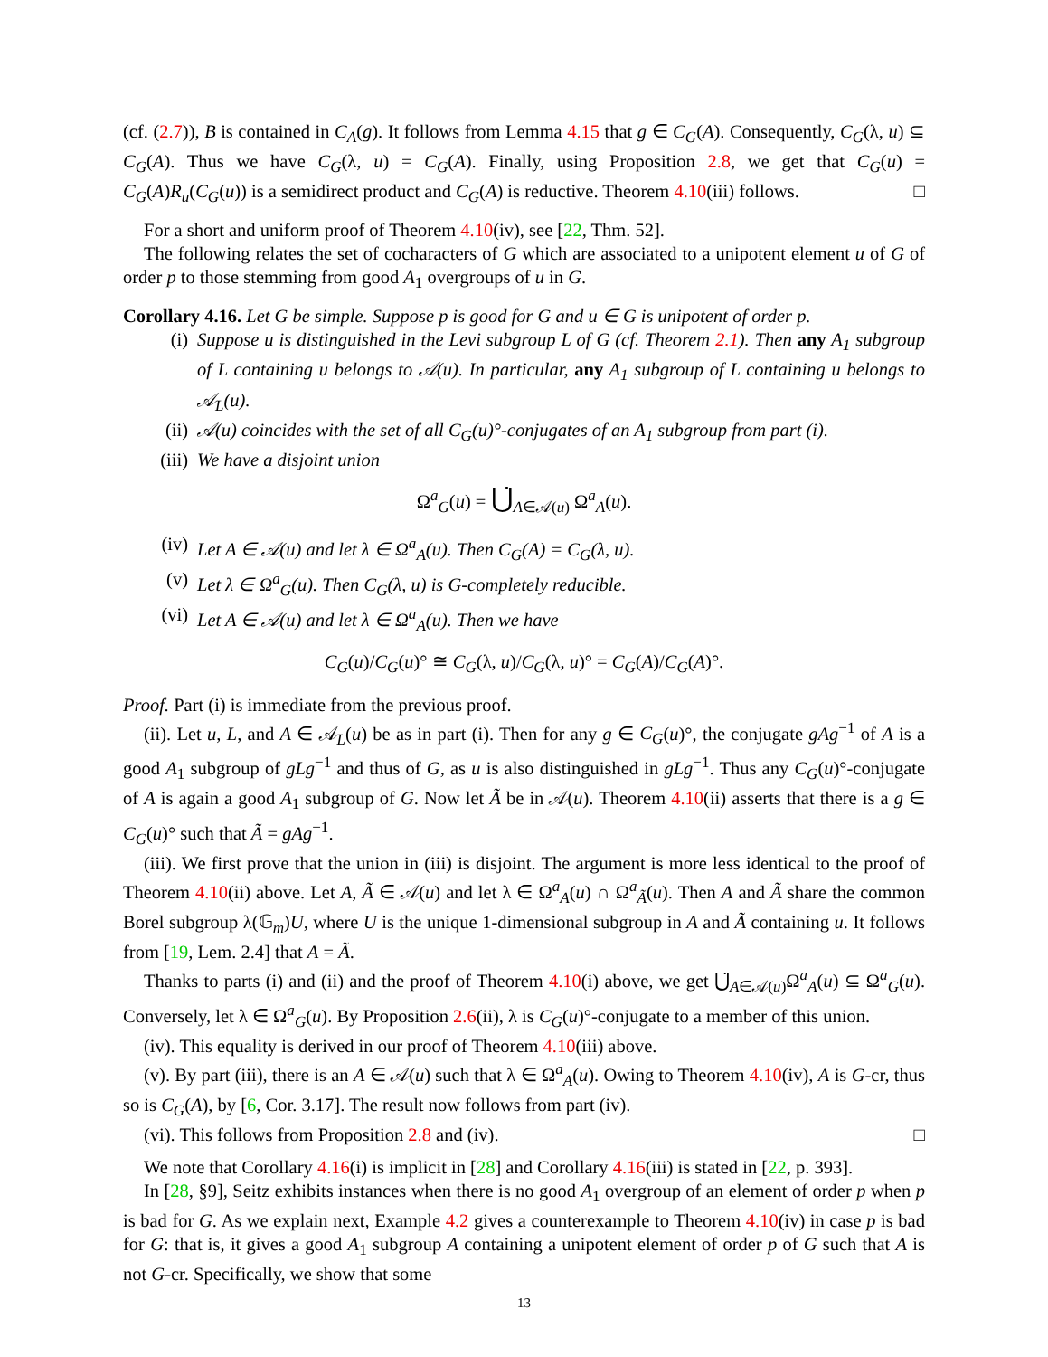(cf. (2.7)), B is contained in C<sub>A</sub>(g). It follows from Lemma 4.15 that g ∈ C<sub>G</sub>(A). Consequently, C<sub>G</sub>(λ, u) ⊆ C<sub>G</sub>(A). Thus we have C<sub>G</sub>(λ, u) = C<sub>G</sub>(A). Finally, using Proposition 2.8, we get that C<sub>G</sub>(u) = C<sub>G</sub>(A)R<sub>u</sub>(C<sub>G</sub>(u)) is a semidirect product and C<sub>G</sub>(A) is reductive. Theorem 4.10(iii) follows. □
For a short and uniform proof of Theorem 4.10(iv), see [22, Thm. 52].
The following relates the set of cocharacters of G which are associated to a unipotent element u of G of order p to those stemming from good A<sub>1</sub> overgroups of u in G.
Corollary 4.16. Let G be simple. Suppose p is good for G and u ∈ G is unipotent of order p.
(i) Suppose u is distinguished in the Levi subgroup L of G (cf. Theorem 2.1). Then any A<sub>1</sub> subgroup of L containing u belongs to 𝒜(u). In particular, any A<sub>1</sub> subgroup of L containing u belongs to 𝒜<sub>L</sub>(u).
(ii) 𝒜(u) coincides with the set of all C<sub>G</sub>(u)°-conjugates of an A<sub>1</sub> subgroup from part (i).
(iii) We have a disjoint union
Ω<sup>a</sup><sub>G</sub>(u) = ⋃̇<sub>A∈𝒜(u)</sub> Ω<sup>a</sup><sub>A</sub>(u).
(iv) Let A ∈ 𝒜(u) and let λ ∈ Ω<sup>a</sup><sub>A</sub>(u). Then C<sub>G</sub>(A) = C<sub>G</sub>(λ, u).
(v) Let λ ∈ Ω<sup>a</sup><sub>G</sub>(u). Then C<sub>G</sub>(λ, u) is G-completely reducible.
(vi) Let A ∈ 𝒜(u) and let λ ∈ Ω<sup>a</sup><sub>A</sub>(u). Then we have
C<sub>G</sub>(u)/C<sub>G</sub>(u)° ≅ C<sub>G</sub>(λ, u)/C<sub>G</sub>(λ, u)° = C<sub>G</sub>(A)/C<sub>G</sub>(A)°.
Proof. Part (i) is immediate from the previous proof.
(ii). Let u, L, and A ∈ 𝒜<sub>L</sub>(u) be as in part (i). Then for any g ∈ C<sub>G</sub>(u)°, the conjugate gAg<sup>−1</sup> of A is a good A<sub>1</sub> subgroup of gLg<sup>−1</sup> and thus of G, as u is also distinguished in gLg<sup>−1</sup>. Thus any C<sub>G</sub>(u)°-conjugate of A is again a good A<sub>1</sub> subgroup of G. Now let Ã be in 𝒜(u). Theorem 4.10(ii) asserts that there is a g ∈ C<sub>G</sub>(u)° such that Ã = gAg<sup>−1</sup>.
(iii). We first prove that the union in (iii) is disjoint. The argument is more less identical to the proof of Theorem 4.10(ii) above. Let A, Ã ∈ 𝒜(u) and let λ ∈ Ω<sup>a</sup><sub>A</sub>(u) ∩ Ω<sup>a</sup><sub>Ã</sub>(u). Then A and Ã share the common Borel subgroup λ(𝔾<sub>m</sub>)U, where U is the unique 1-dimensional subgroup in A and Ã containing u. It follows from [19, Lem. 2.4] that A = Ã.
Thanks to parts (i) and (ii) and the proof of Theorem 4.10(i) above, we get ⋃̇<sub>A∈𝒜(u)</sub>Ω<sup>a</sup><sub>A</sub>(u) ⊆ Ω<sup>a</sup><sub>G</sub>(u). Conversely, let λ ∈ Ω<sup>a</sup><sub>G</sub>(u). By Proposition 2.6(ii), λ is C<sub>G</sub>(u)°-conjugate to a member of this union.
(iv). This equality is derived in our proof of Theorem 4.10(iii) above.
(v). By part (iii), there is an A ∈ 𝒜(u) such that λ ∈ Ω<sup>a</sup><sub>A</sub>(u). Owing to Theorem 4.10(iv), A is G-cr, thus so is C<sub>G</sub>(A), by [6, Cor. 3.17]. The result now follows from part (iv).
(vi). This follows from Proposition 2.8 and (iv). □
We note that Corollary 4.16(i) is implicit in [28] and Corollary 4.16(iii) is stated in [22, p. 393].
In [28, §9], Seitz exhibits instances when there is no good A<sub>1</sub> overgroup of an element of order p when p is bad for G. As we explain next, Example 4.2 gives a counterexample to Theorem 4.10(iv) in case p is bad for G: that is, it gives a good A<sub>1</sub> subgroup A containing a unipotent element of order p of G such that A is not G-cr. Specifically, we show that some
13